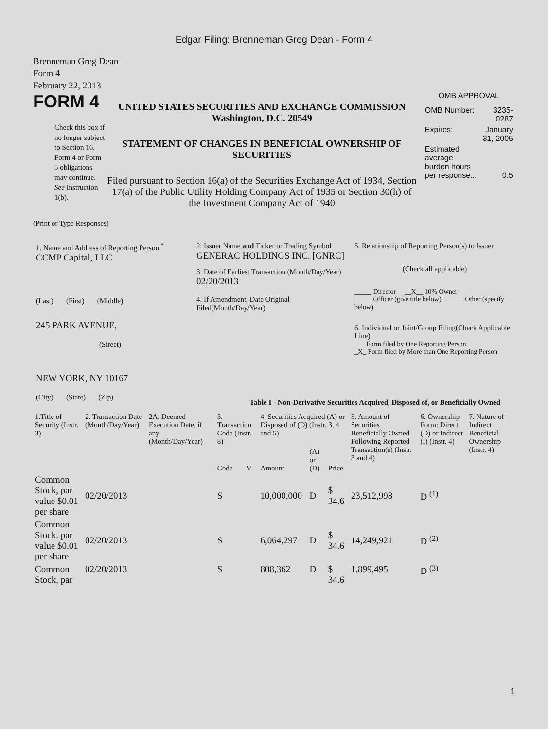Edgar Filing: Brenneman Greg Dean - Form 4
Brenneman Greg Dean
Form 4
February 22, 2013
FORM 4
Check this box if no longer subject to Section 16. Form 4 or Form 5 obligations may continue. See Instruction 1(b).
UNITED STATES SECURITIES AND EXCHANGE COMMISSION
Washington, D.C. 20549
STATEMENT OF CHANGES IN BENEFICIAL OWNERSHIP OF SECURITIES
Filed pursuant to Section 16(a) of the Securities Exchange Act of 1934, Section 17(a) of the Public Utility Holding Company Act of 1935 or Section 30(h) of the Investment Company Act of 1940
OMB APPROVAL
| OMB Number: | 3235-0287 |
| Expires: | January 31, 2005 |
| Estimated average burden hours per response... | 0.5 |
(Print or Type Responses)
1. Name and Address of Reporting Person <sup>*</sup>
CCMP Capital, LLC
(Last) (First) (Middle)
245 PARK AVENUE,
(Street)
NEW YORK, NY 10167
(City) (State) (Zip)
2. Issuer Name and Ticker or Trading Symbol
GENERAC HOLDINGS INC. [GNRC]
3. Date of Earliest Transaction (Month/Day/Year)
02/20/2013
4. If Amendment, Date Original Filed(Month/Day/Year)
5. Relationship of Reporting Person(s) to Issuer
(Check all applicable)
_____ Director __X__ 10% Owner
_____ Officer (give title below) _____ Other (specify below)
6. Individual or Joint/Group Filing(Check Applicable Line)
___ Form filed by One Reporting Person
_X_ Form filed by More than One Reporting Person
Table I - Non-Derivative Securities Acquired, Disposed of, or Beneficially Owned
| 1.Title of Security (Instr. 3) | 2. Transaction Date (Month/Day/Year) | 2A. Deemed Execution Date, if any (Month/Day/Year) | 3. Transaction Code (Instr. 8) | | 4. Securities Acquired (A) or Disposed of (D) (Instr. 3, 4 and 5) | | | 5. Amount of Securities Beneficially Owned Following Reported Transaction(s) (Instr. 3 and 4) | 6. Ownership Form: Direct (D) or Indirect (I) (Instr. 4) | 7. Nature of Indirect Beneficial Ownership (Instr. 4) |
| --- | --- | --- | --- | --- | --- | --- | --- | --- | --- | --- |
| | | | Code | V | Amount | (A) or (D) | Price | | | |
| Common Stock, par value $0.01 per share | 02/20/2013 | | S | | 10,000,000 | D | $ 34.6 | 23,512,998 | D <sup>(1)</sup> | |
| Common Stock, par value $0.01 per share | 02/20/2013 | | S | | 6,064,297 | D | $ 34.6 | 14,249,921 | D <sup>(2)</sup> | |
| Common Stock, par | 02/20/2013 | | S | | 808,362 | D | $ 34.6 | 1,899,495 | D <sup>(3)</sup> | |
1